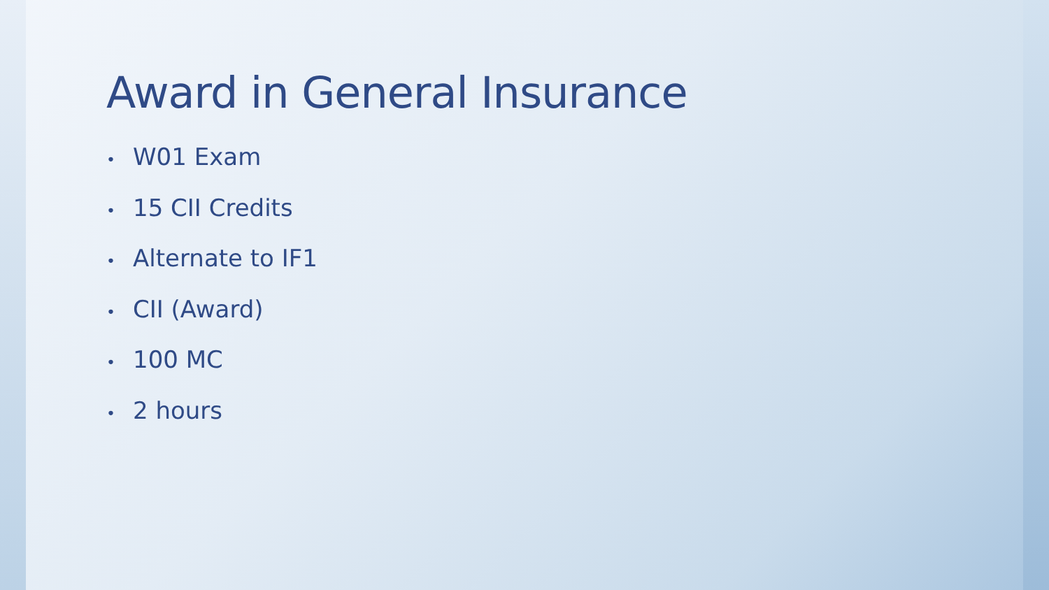Award in General Insurance
• W01 Exam
• 15 CII Credits
• Alternate to IF1
• CII (Award)
• 100 MC
• 2 hours